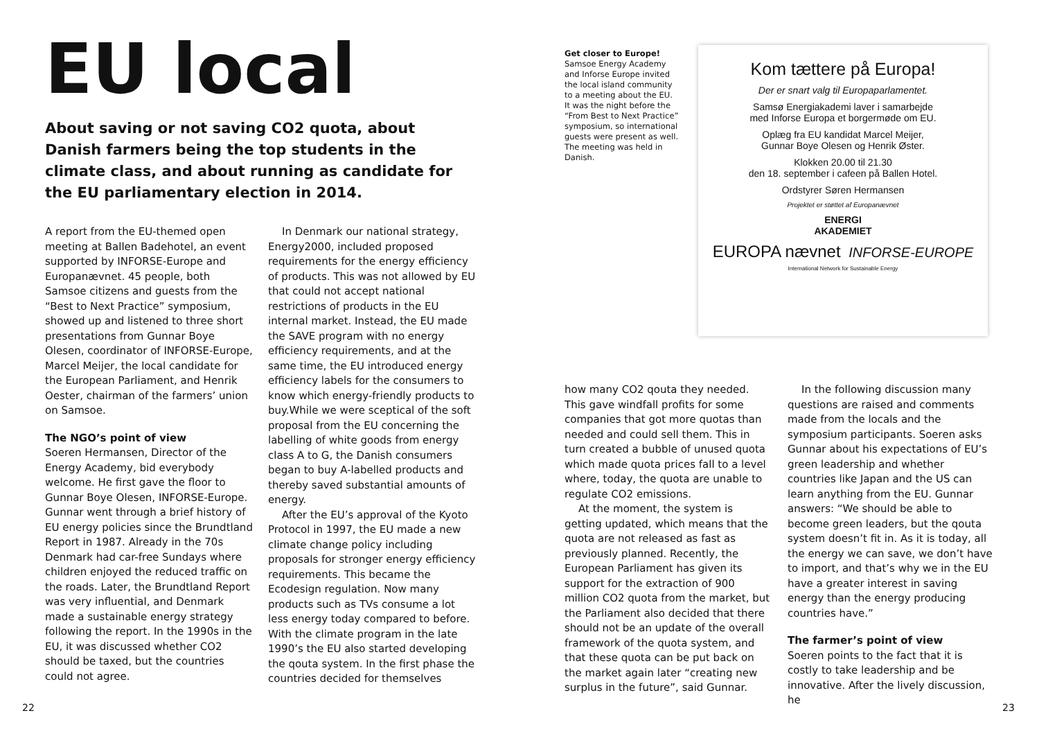EU local
About saving or not saving CO2 quota, about Danish farmers being the top students in the climate class, and about running as candidate for the EU parliamentary election in 2014.
A report from the EU-themed open meeting at Ballen Badehotel, an event supported by INFORSE-Europe and Europanævnet. 45 people, both Samsoe citizens and guests from the “Best to Next Practice” symposium, showed up and listened to three short presentations from Gunnar Boye Olesen, coordinator of INFORSE-Europe, Marcel Meijer, the local candidate for the European Parliament, and Henrik Oester, chairman of the farmers’ union on Samsoe.
The NGO’s point of view
Soeren Hermansen, Director of the Energy Academy, bid everybody welcome. He first gave the floor to Gunnar Boye Olesen, INFORSE-Europe. Gunnar went through a brief history of EU energy policies since the Brundtland Report in 1987. Already in the 70s Denmark had car-free Sundays where children enjoyed the reduced traffic on the roads. Later, the Brundtland Report was very influential, and Denmark made a sustainable energy strategy following the report. In the 1990s in the EU, it was discussed whether CO2 should be taxed, but the countries could not agree.
In Denmark our national strategy, Energy2000, included proposed requirements for the energy efficiency of products. This was not allowed by EU that could not accept national restrictions of products in the EU internal market. Instead, the EU made the SAVE program with no energy efficiency requirements, and at the same time, the EU introduced energy efficiency labels for the consumers to know which energy-friendly products to buy.While we were sceptical of the soft proposal from the EU concerning the labelling of white goods from energy class A to G, the Danish consumers began to buy A-labelled products and thereby saved substantial amounts of energy.
After the EU’s approval of the Kyoto Protocol in 1997, the EU made a new climate change policy including proposals for stronger energy efficiency requirements. This became the Ecodesign regulation. Now many products such as TVs consume a lot less energy today compared to before. With the climate program in the late 1990’s the EU also started developing the qouta system. In the first phase the countries decided for themselves
Get closer to Europe!
Samsoe Energy Academy and Inforse Europe invited the local island community to a meeting about the EU. It was the night before the “From Best to Next Practice” symposium, so international guests were present as well. The meeting was held in Danish.
Kom tættere på Europa!
Der er snart valg til Europaparlamentet.
Samsø Energiakademi laver i samarbejde
med Inforse Europa et borgermøde om EU.
Oplæg fra EU kandidat Marcel Meijer,
Gunnar Boye Olesen og Henrik Øster.
Klokken 20.00 til 21.30
den 18. september i cafeen på Ballen Hotel.
Ordstyrer Søren Hermansen
Projektet er støttet af Europanævnet
ENERGI
AKADEMIET
EUROPA nævnet INFORSE-EUROPE
International Network for Sustainable Energy
how many CO2 qouta they needed. This gave windfall profits for some companies that got more quotas than needed and could sell them. This in turn created a bubble of unused quota which made quota prices fall to a level where, today, the quota are unable to regulate CO2 emissions.
At the moment, the system is getting updated, which means that the quota are not released as fast as previously planned. Recently, the European Parliament has given its support for the extraction of 900 million CO2 quota from the market, but the Parliament also decided that there should not be an update of the overall framework of the quota system, and that these quota can be put back on the market again later “creating new surplus in the future”, said Gunnar.
In the following discussion many questions are raised and comments made from the locals and the symposium participants. Soeren asks Gunnar about his expectations of EU’s green leadership and whether countries like Japan and the US can learn anything from the EU. Gunnar answers: “We should be able to become green leaders, but the qouta system doesn’t fit in. As it is today, all the energy we can save, we don’t have to import, and that’s why we in the EU have a greater interest in saving energy than the energy producing countries have.”
The farmer’s point of view
Soeren points to the fact that it is costly to take leadership and be innovative. After the lively discussion, he
22 23